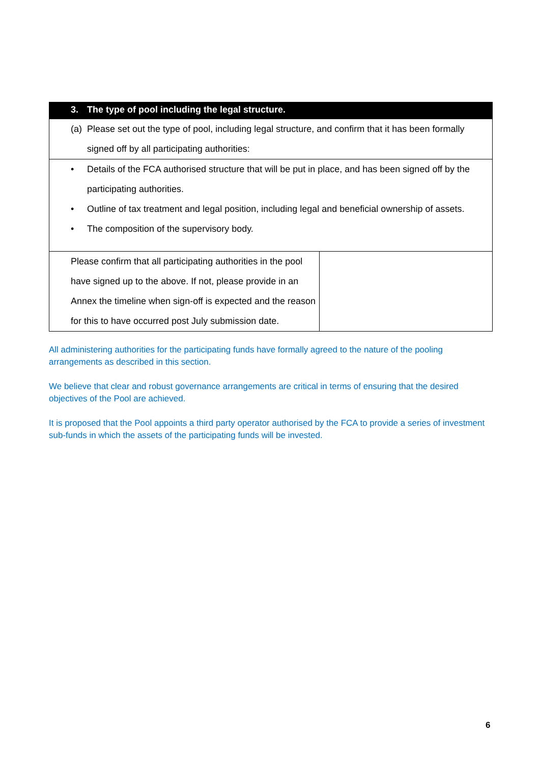| 3. The type of pool including the legal structure. | |
| (a) Please set out the type of pool, including legal structure, and confirm that it has been formally signed off by all participating authorities: | |
| • Details of the FCA authorised structure that will be put in place, and has been signed off by the participating authorities. • Outline of tax treatment and legal position, including legal and beneficial ownership of assets. • The composition of the supervisory body. | |
| Please confirm that all participating authorities in the pool have signed up to the above. If not, please provide in an Annex the timeline when sign-off is expected and the reason for this to have occurred post July submission date. | |
All administering authorities for the participating funds have formally agreed to the nature of the pooling arrangements as described in this section.
We believe that clear and robust governance arrangements are critical in terms of ensuring that the desired objectives of the Pool are achieved.
It is proposed that the Pool appoints a third party operator authorised by the FCA to provide a series of investment sub-funds in which the assets of the participating funds will be invested.
6